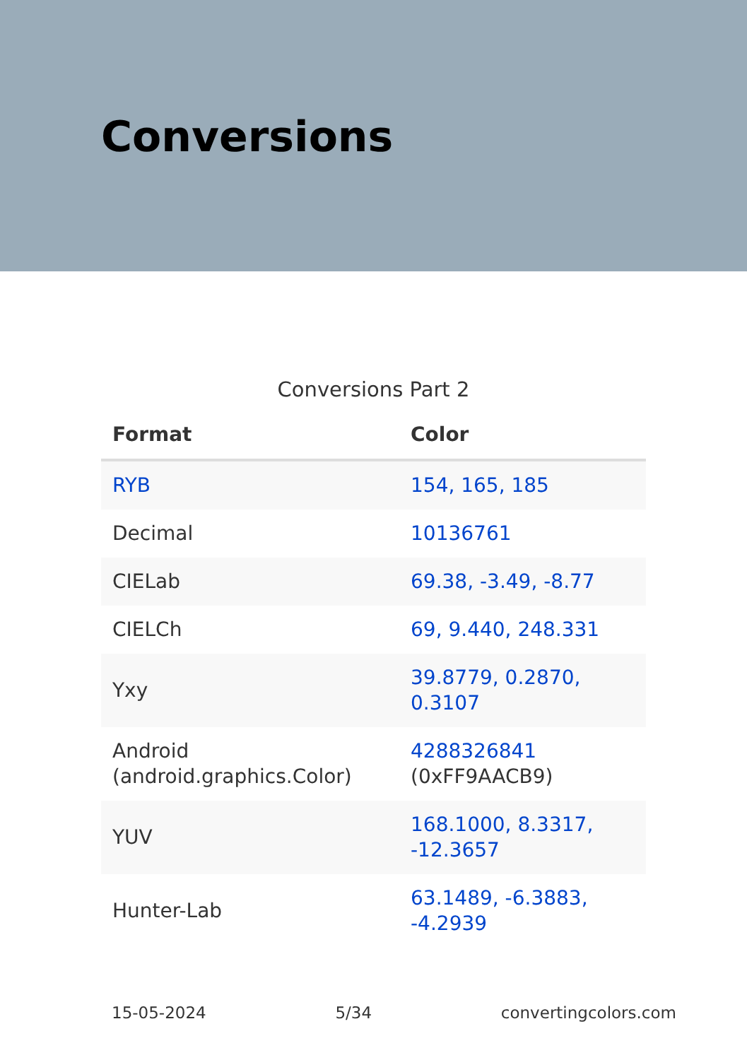Conversions
Conversions Part 2
| Format | Color |
| --- | --- |
| RYB | 154, 165, 185 |
| Decimal | 10136761 |
| CIELab | 69.38, -3.49, -8.77 |
| CIELCh | 69, 9.440, 248.331 |
| Yxy | 39.8779, 0.2870, 0.3107 |
| Android (android.graphics.Color) | 4288326841 (0xFF9AACB9) |
| YUV | 168.1000, 8.3317, -12.3657 |
| Hunter-Lab | 63.1489, -6.3883, -4.2939 |
15-05-2024 5/34 convertingcolors.com